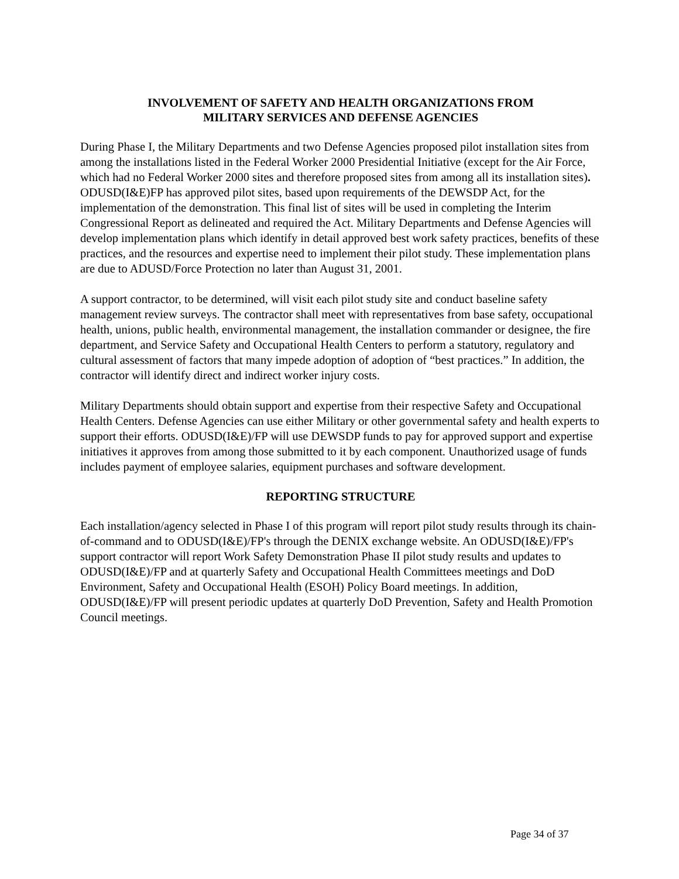INVOLVEMENT OF SAFETY AND HEALTH ORGANIZATIONS FROM
MILITARY SERVICES AND DEFENSE AGENCIES
During Phase I, the Military Departments and two Defense Agencies proposed pilot installation sites from among the installations listed in the Federal Worker 2000 Presidential Initiative (except for the Air Force, which had no Federal Worker 2000 sites and therefore proposed sites from among all its installation sites). ODUSD(I&E)FP has approved pilot sites, based upon requirements of the DEWSDP Act, for the implementation of the demonstration. This final list of sites will be used in completing the Interim Congressional Report as delineated and required the Act. Military Departments and Defense Agencies will develop implementation plans which identify in detail approved best work safety practices, benefits of these practices, and the resources and expertise need to implement their pilot study. These implementation plans are due to ADUSD/Force Protection no later than August 31, 2001.
A support contractor, to be determined, will visit each pilot study site and conduct baseline safety management review surveys. The contractor shall meet with representatives from base safety, occupational health, unions, public health, environmental management, the installation commander or designee, the fire department, and Service Safety and Occupational Health Centers to perform a statutory, regulatory and cultural assessment of factors that many impede adoption of adoption of “best practices.” In addition, the contractor will identify direct and indirect worker injury costs.
Military Departments should obtain support and expertise from their respective Safety and Occupational Health Centers. Defense Agencies can use either Military or other governmental safety and health experts to support their efforts. ODUSD(I&E)/FP will use DEWSDP funds to pay for approved support and expertise initiatives it approves from among those submitted to it by each component. Unauthorized usage of funds includes payment of employee salaries, equipment purchases and software development.
REPORTING STRUCTURE
Each installation/agency selected in Phase I of this program will report pilot study results through its chain-of-command and to ODUSD(I&E)/FP's through the DENIX exchange website. An ODUSD(I&E)/FP's support contractor will report Work Safety Demonstration Phase II pilot study results and updates to ODUSD(I&E)/FP and at quarterly Safety and Occupational Health Committees meetings and DoD Environment, Safety and Occupational Health (ESOH) Policy Board meetings. In addition, ODUSD(I&E)/FP will present periodic updates at quarterly DoD Prevention, Safety and Health Promotion Council meetings.
Page 34 of 37